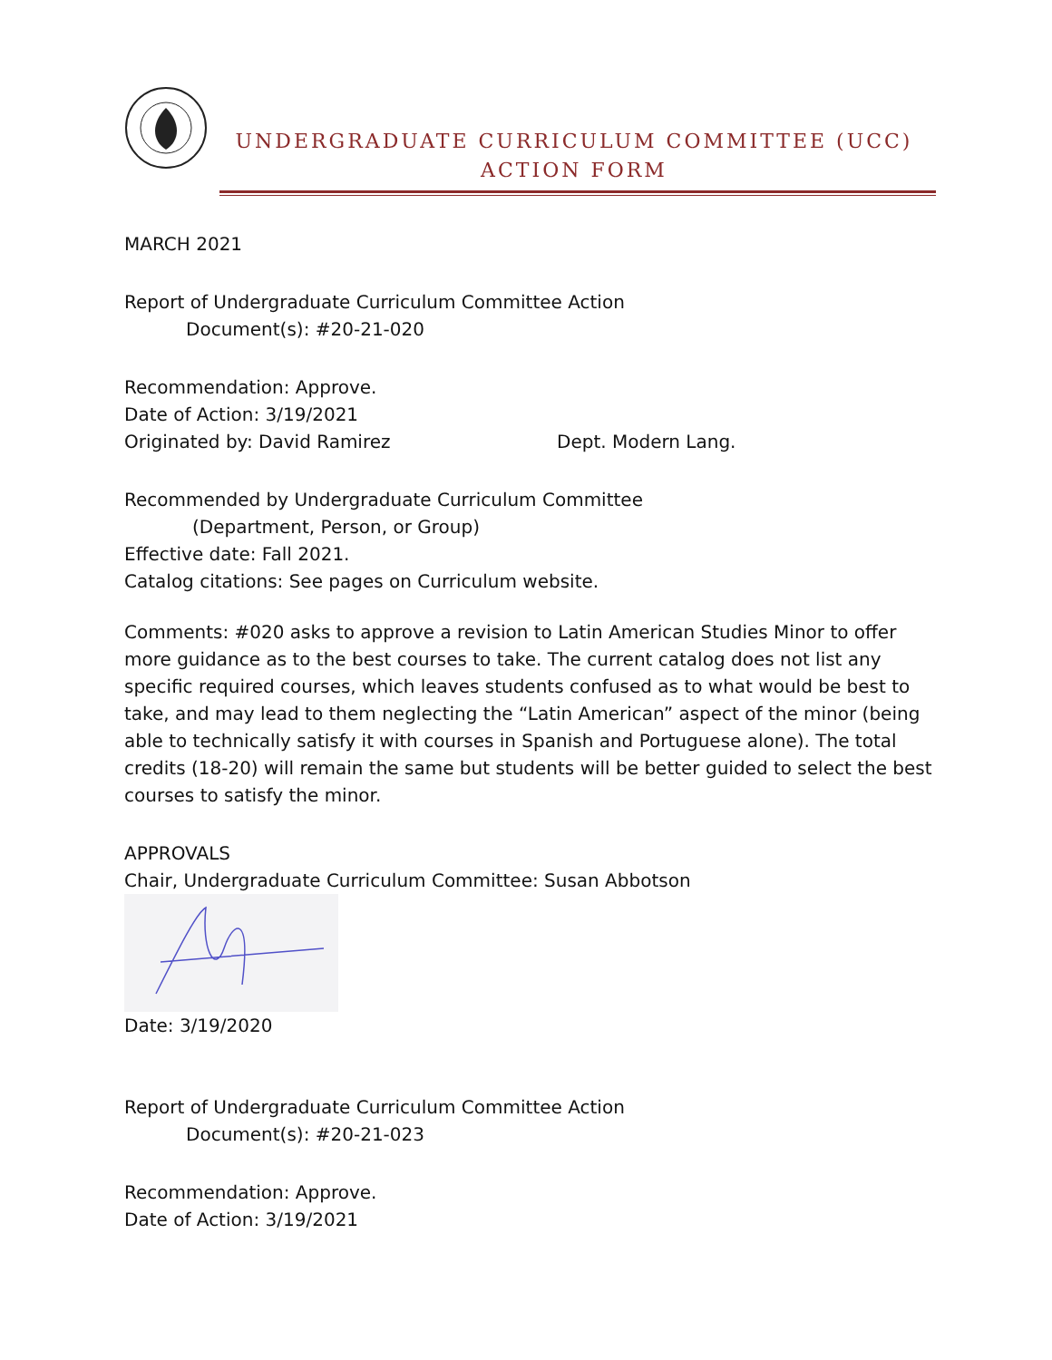UNDERGRADUATE CURRICULUM COMMITTEE (UCC)
ACTION FORM
MARCH 2021
Report of Undergraduate Curriculum Committee Action
Document(s): #20-21-020
Recommendation: Approve.
Date of Action: 3/19/2021
Originated by: David Ramirez Dept. Modern Lang.
Recommended by Undergraduate Curriculum Committee
(Department, Person, or Group)
Effective date: Fall 2021.
Catalog citations: See pages on Curriculum website.
Comments: #020 asks to approve a revision to Latin American Studies Minor to offer more guidance as to the best courses to take. The current catalog does not list any specific required courses, which leaves students confused as to what would be best to take, and may lead to them neglecting the “Latin American” aspect of the minor (being able to technically satisfy it with courses in Spanish and Portuguese alone). The total credits (18-20) will remain the same but students will be better guided to select the best courses to satisfy the minor.
APPROVALS
Chair, Undergraduate Curriculum Committee: Susan Abbotson
Date: 3/19/2020
Report of Undergraduate Curriculum Committee Action
Document(s): #20-21-023
Recommendation: Approve.
Date of Action: 3/19/2021